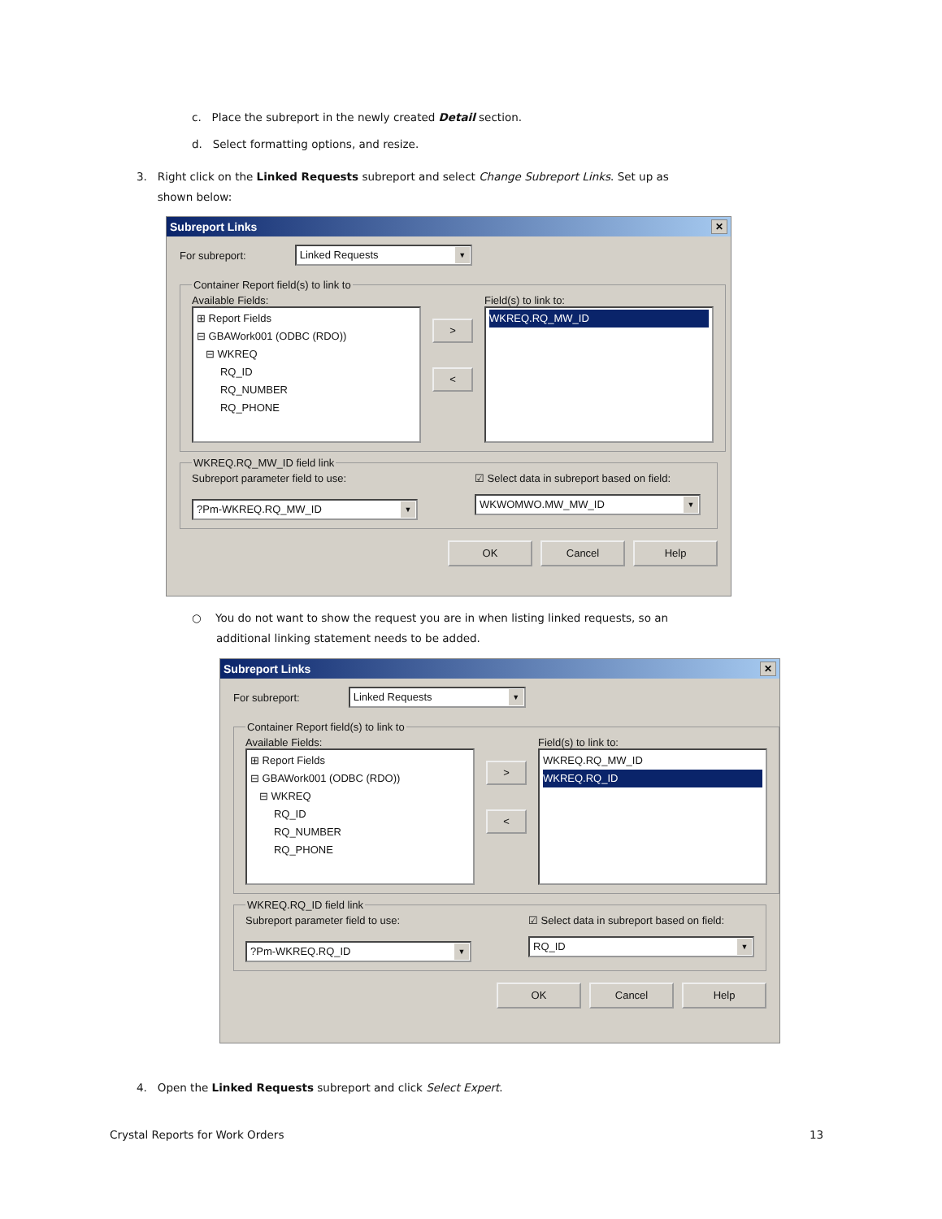c. Place the subreport in the newly created Detail section.
d. Select formatting options, and resize.
3. Right click on the Linked Requests subreport and select Change Subreport Links. Set up as
shown below:
Subreport Links ✕
For subreport:
Linked Requests
Container Report field(s) to link to
Available Fields:
⊞ Report Fields
⊟ GBAWork001 (ODBC (RDO))
⊟ WKREQ
RQ_ID
RQ_NUMBER
RQ_PHONE
>
<
Field(s) to link to:
WKREQ.RQ_MW_ID
WKREQ.RQ_MW_ID field link
Subreport parameter field to use:
?Pm-WKREQ.RQ_MW_ID
☑ Select data in subreport based on field:
WKWOMWO.MW_MW_ID
OK Cancel Help
○ You do not want to show the request you are in when listing linked requests, so an
additional linking statement needs to be added.
Subreport Links ✕
For subreport:
Linked Requests
Container Report field(s) to link to
Available Fields:
⊞ Report Fields
⊟ GBAWork001 (ODBC (RDO))
⊟ WKREQ
RQ_ID
RQ_NUMBER
RQ_PHONE
>
<
Field(s) to link to:
WKREQ.RQ_MW_ID
WKREQ.RQ_ID
WKREQ.RQ_ID field link
Subreport parameter field to use:
?Pm-WKREQ.RQ_ID
☑ Select data in subreport based on field:
RQ_ID
OK Cancel Help
4. Open the Linked Requests subreport and click Select Expert.
Crystal Reports for Work Orders
13